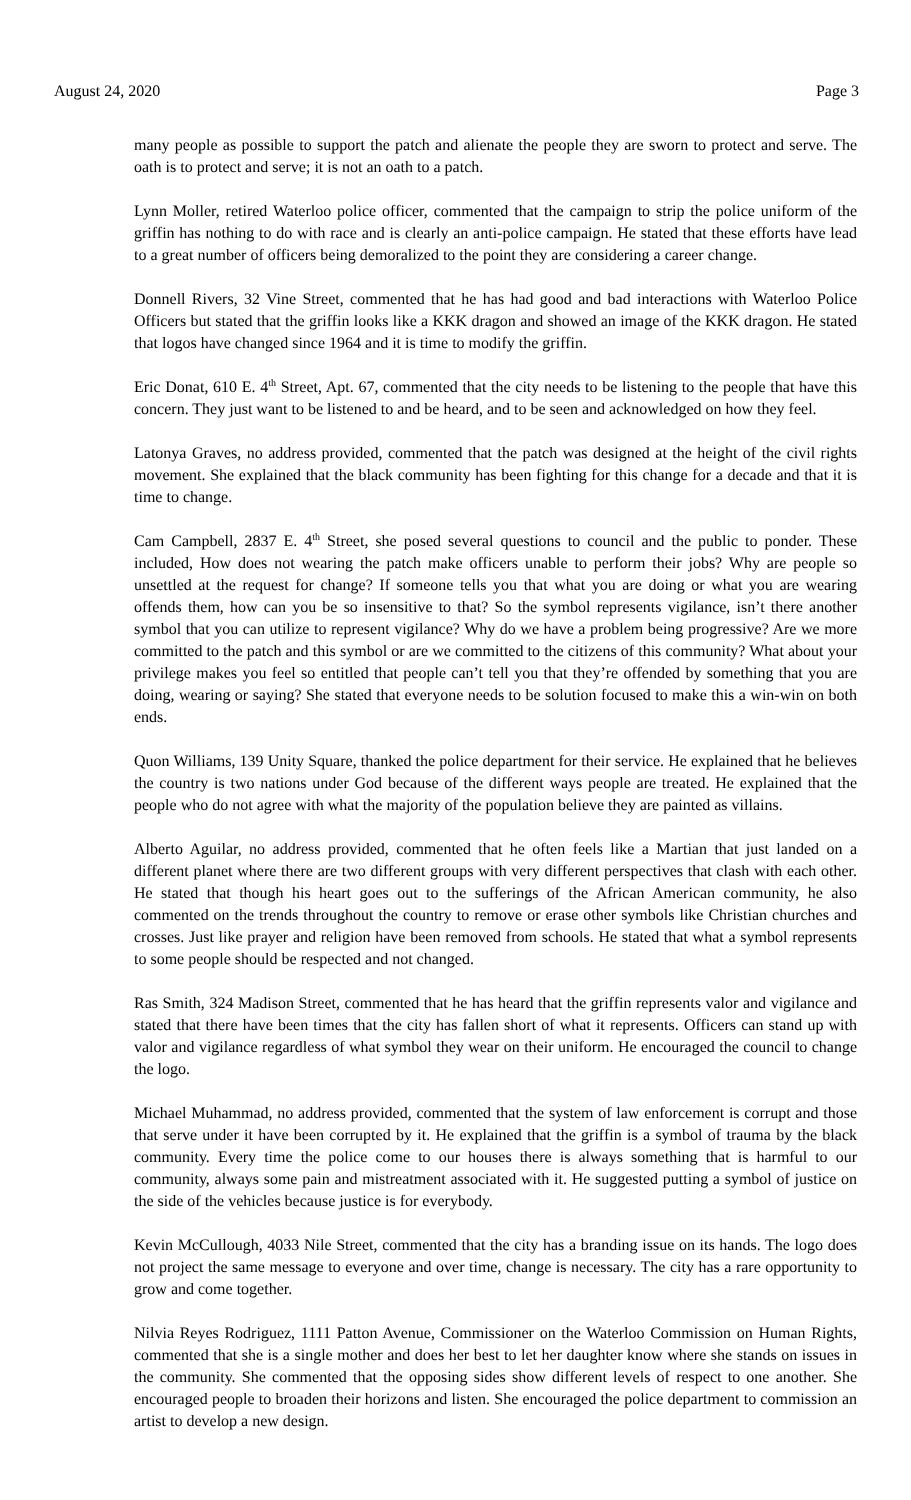August 24, 2020 Page 3
many people as possible to support the patch and alienate the people they are sworn to protect and serve. The oath is to protect and serve; it is not an oath to a patch.
Lynn Moller, retired Waterloo police officer, commented that the campaign to strip the police uniform of the griffin has nothing to do with race and is clearly an anti-police campaign. He stated that these efforts have lead to a great number of officers being demoralized to the point they are considering a career change.
Donnell Rivers, 32 Vine Street, commented that he has had good and bad interactions with Waterloo Police Officers but stated that the griffin looks like a KKK dragon and showed an image of the KKK dragon. He stated that logos have changed since 1964 and it is time to modify the griffin.
Eric Donat, 610 E. 4<sup>th</sup> Street, Apt. 67, commented that the city needs to be listening to the people that have this concern. They just want to be listened to and be heard, and to be seen and acknowledged on how they feel.
Latonya Graves, no address provided, commented that the patch was designed at the height of the civil rights movement. She explained that the black community has been fighting for this change for a decade and that it is time to change.
Cam Campbell, 2837 E. 4<sup>th</sup> Street, she posed several questions to council and the public to ponder. These included, How does not wearing the patch make officers unable to perform their jobs? Why are people so unsettled at the request for change? If someone tells you that what you are doing or what you are wearing offends them, how can you be so insensitive to that? So the symbol represents vigilance, isn’t there another symbol that you can utilize to represent vigilance? Why do we have a problem being progressive? Are we more committed to the patch and this symbol or are we committed to the citizens of this community? What about your privilege makes you feel so entitled that people can’t tell you that they’re offended by something that you are doing, wearing or saying? She stated that everyone needs to be solution focused to make this a win-win on both ends.
Quon Williams, 139 Unity Square, thanked the police department for their service. He explained that he believes the country is two nations under God because of the different ways people are treated. He explained that the people who do not agree with what the majority of the population believe they are painted as villains.
Alberto Aguilar, no address provided, commented that he often feels like a Martian that just landed on a different planet where there are two different groups with very different perspectives that clash with each other. He stated that though his heart goes out to the sufferings of the African American community, he also commented on the trends throughout the country to remove or erase other symbols like Christian churches and crosses. Just like prayer and religion have been removed from schools. He stated that what a symbol represents to some people should be respected and not changed.
Ras Smith, 324 Madison Street, commented that he has heard that the griffin represents valor and vigilance and stated that there have been times that the city has fallen short of what it represents. Officers can stand up with valor and vigilance regardless of what symbol they wear on their uniform. He encouraged the council to change the logo.
Michael Muhammad, no address provided, commented that the system of law enforcement is corrupt and those that serve under it have been corrupted by it. He explained that the griffin is a symbol of trauma by the black community. Every time the police come to our houses there is always something that is harmful to our community, always some pain and mistreatment associated with it. He suggested putting a symbol of justice on the side of the vehicles because justice is for everybody.
Kevin McCullough, 4033 Nile Street, commented that the city has a branding issue on its hands. The logo does not project the same message to everyone and over time, change is necessary. The city has a rare opportunity to grow and come together.
Nilvia Reyes Rodriguez, 1111 Patton Avenue, Commissioner on the Waterloo Commission on Human Rights, commented that she is a single mother and does her best to let her daughter know where she stands on issues in the community. She commented that the opposing sides show different levels of respect to one another. She encouraged people to broaden their horizons and listen. She encouraged the police department to commission an artist to develop a new design.